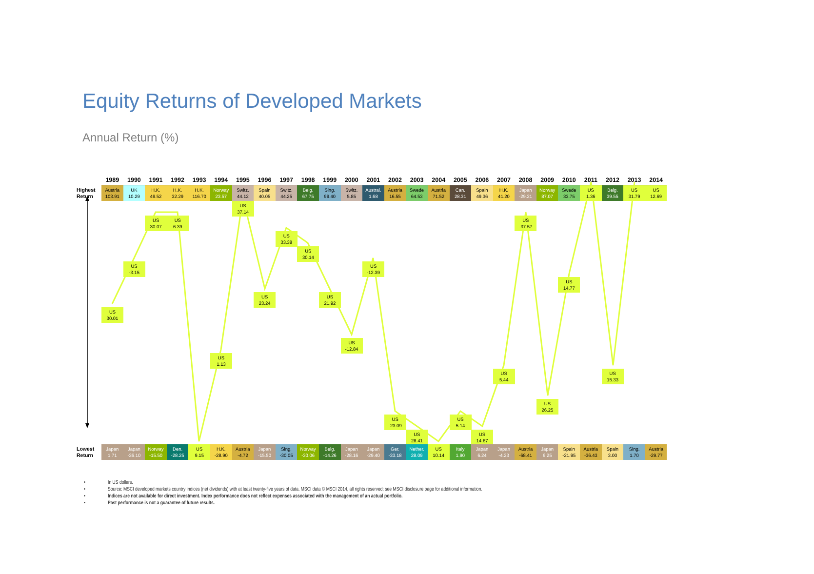Equity Returns of Developed Markets
Annual Return (%)
1989
1990
1991
1992
1993
1994
1995
1996
1997
1998
1999
2000
2001
2002
2003
2004
2005
2006
2007
2008
2009
2010
2011
2012
2013
2014
Highest
Return
Austria
103.91
UK
10.29
H.K.
49.52
H.K.
32.29
H.K.
116.70
Norway
23.57
Switz.
44.12
Spain
40.05
Switz.
44.25
Belg.
67.75
Sing.
99.40
Switz.
5.85
Austral.
1.68
Austria
16.55
Swede
64.53
Austria
71.52
Can.
28.31
Spain
49.36
H.K.
41.20
Japan
-29.21
Norway
87.07
Swede
33.75
US
1.36
Belg.
39.55
US
31.79
US
12.69
US
30.01
US
-3.15
US
30.07
US
6.39
US
1.13
US
37.14
US
23.24
US
33.38
US
30.14
US
21.92
US
-12.84
US
-12.39
US
-23.09
US
28.41
US
5.14
US
14.67
US
5.44
US
-37.57
US
26.25
US
14.77
US
15.33
Lowest
Return
Japan
1.71
Japan
-36.10
Norway
-15.50
Den.
-28.25
US
9.15
H.K.
-28.90
Austria
-4.72
Japan
-15.50
Sing.
-30.05
Norway
-30.06
Belg.
-14.26
Japan
-28.16
Japan
-29.40
Ger.
-33.18
Nether.
28.09
US
10.14
Italy
1.90
Japan
6.24
Japan
-4.23
Austria
-68.41
Japan
6.25
Spain
-21.95
Austria
-36.43
Spain
3.00
Sing.
1.70
Austria
-29.77
• In US dollars.
• Source: MSCI developed markets country indices (net dividends) with at least twenty-five years of data. MSCI data © MSCI 2014, all rights reserved; see MSCI disclosure page for additional information.
• Indices are not available for direct investment. Index performance does not reflect expenses associated with the management of an actual portfolio.
• Past performance is not a guarantee of future results.